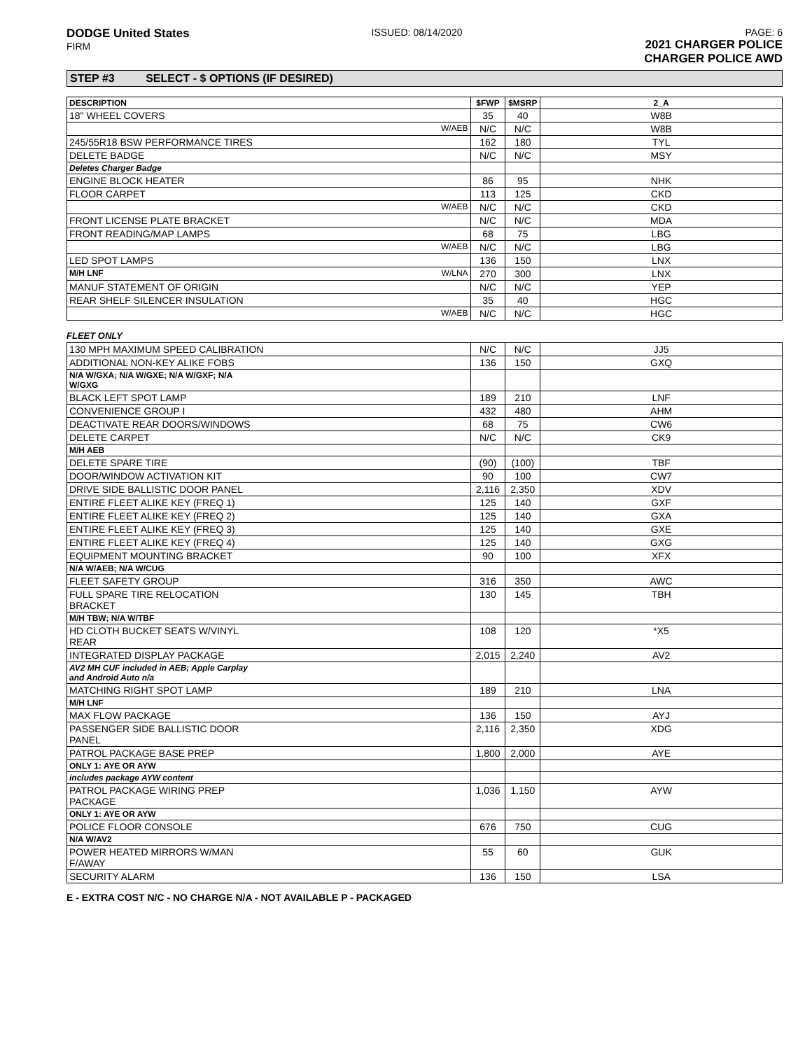DODGE United States
FIRM
ISSUED: 08/14/2020 PAGE: 6
2021 CHARGER POLICE
CHARGER POLICE AWD
STEP #3 SELECT - $ OPTIONS (IF DESIRED)
| DESCRIPTION | $FWP | $MSRP | 2_A |
| --- | --- | --- | --- |
| 18" WHEEL COVERS | 35 | 40 | W8B |
| W/AEB | N/C | N/C | W8B |
| 245/55R18 BSW PERFORMANCE TIRES | 162 | 180 | TYL |
| DELETE BADGE | N/C | N/C | MSY |
| Deletes Charger Badge | | | |
| ENGINE BLOCK HEATER | 86 | 95 | NHK |
| FLOOR CARPET | 113 | 125 | CKD |
| W/AEB | N/C | N/C | CKD |
| FRONT LICENSE PLATE BRACKET | N/C | N/C | MDA |
| FRONT READING/MAP LAMPS | 68 | 75 | LBG |
| W/AEB | N/C | N/C | LBG |
| LED SPOT LAMPS | 136 | 150 | LNX |
| M/H LNF W/LNA | 270 | 300 | LNX |
| MANUF STATEMENT OF ORIGIN | N/C | N/C | YEP |
| REAR SHELF SILENCER INSULATION | 35 | 40 | HGC |
| W/AEB | N/C | N/C | HGC |
FLEET ONLY
| 130 MPH MAXIMUM SPEED CALIBRATION | N/C | N/C | JJ5 |
| ADDITIONAL NON-KEY ALIKE FOBS | 136 | 150 | GXQ |
| N/A W/GXA; N/A W/GXE; N/A W/GXF; N/A W/GXG | | | |
| BLACK LEFT SPOT LAMP | 189 | 210 | LNF |
| CONVENIENCE GROUP I | 432 | 480 | AHM |
| DEACTIVATE REAR DOORS/WINDOWS | 68 | 75 | CW6 |
| DELETE CARPET | N/C | N/C | CK9 |
| M/H AEB | | | |
| DELETE SPARE TIRE | (90) | (100) | TBF |
| DOOR/WINDOW ACTIVATION KIT | 90 | 100 | CW7 |
| DRIVE SIDE BALLISTIC DOOR PANEL | 2,116 | 2,350 | XDV |
| ENTIRE FLEET ALIKE KEY (FREQ 1) | 125 | 140 | GXF |
| ENTIRE FLEET ALIKE KEY (FREQ 2) | 125 | 140 | GXA |
| ENTIRE FLEET ALIKE KEY (FREQ 3) | 125 | 140 | GXE |
| ENTIRE FLEET ALIKE KEY (FREQ 4) | 125 | 140 | GXG |
| EQUIPMENT MOUNTING BRACKET | 90 | 100 | XFX |
| N/A W/AEB; N/A W/CUG | | | |
| FLEET SAFETY GROUP | 316 | 350 | AWC |
| FULL SPARE TIRE RELOCATION BRACKET | 130 | 145 | TBH |
| M/H TBW; N/A W/TBF | | | |
| HD CLOTH BUCKET SEATS W/VINYL REAR | 108 | 120 | *X5 |
| INTEGRATED DISPLAY PACKAGE | 2,015 | 2,240 | AV2 |
| AV2 MH CUF included in AEB; Apple Carplay and Android Auto n/a | | | |
| MATCHING RIGHT SPOT LAMP | 189 | 210 | LNA |
| M/H LNF | | | |
| MAX FLOW PACKAGE | 136 | 150 | AYJ |
| PASSENGER SIDE BALLISTIC DOOR PANEL | 2,116 | 2,350 | XDG |
| PATROL PACKAGE BASE PREP | 1,800 | 2,000 | AYE |
| ONLY 1: AYE OR AYW | | | |
| includes package AYW content | | | |
| PATROL PACKAGE WIRING PREP PACKAGE | 1,036 | 1,150 | AYW |
| ONLY 1: AYE OR AYW | | | |
| POLICE FLOOR CONSOLE | 676 | 750 | CUG |
| N/A W/AV2 | | | |
| POWER HEATED MIRRORS W/MAN F/AWAY | 55 | 60 | GUK |
| SECURITY ALARM | 136 | 150 | LSA |
E - EXTRA COST N/C - NO CHARGE N/A - NOT AVAILABLE P - PACKAGED